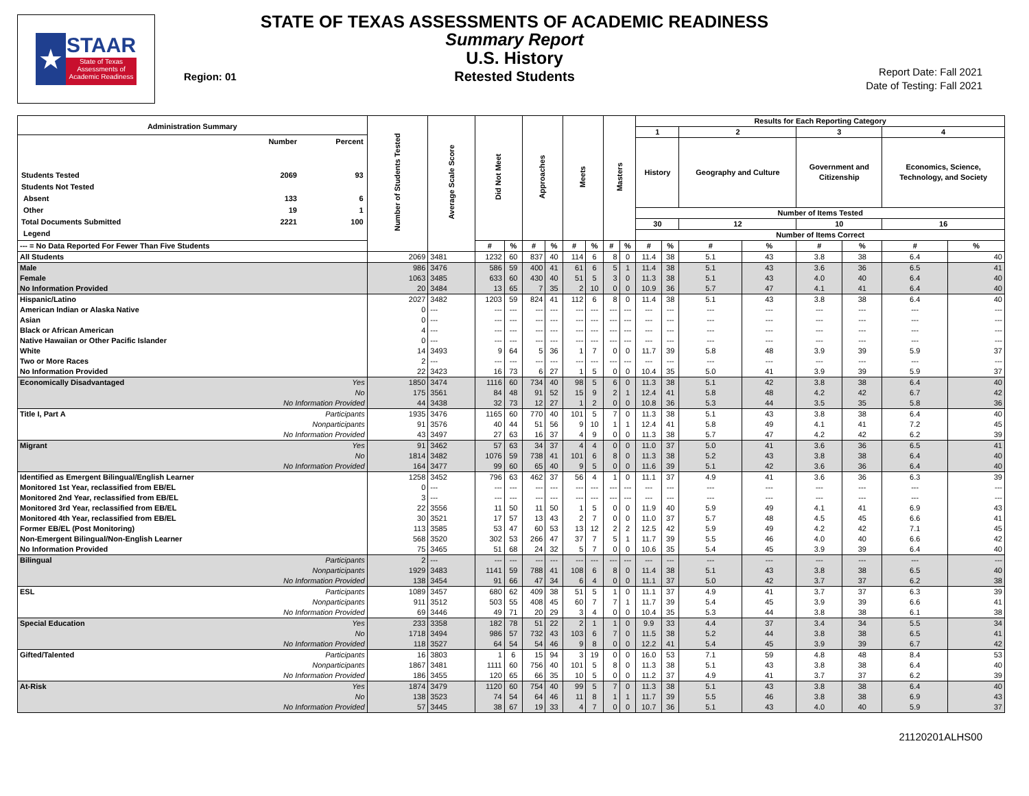★
STAAR
State of Texas
Assessments of
Academic Readiness
STATE OF TEXAS ASSESSMENTS OF ACADEMIC READINESS
Summary Report
U.S. History
Retested Students
Region: 01
Report Date: Fall 2021
Date of Testing: Fall 2021
| Administration Summary / / Number / Percent / / Students Tested / 2069 / 93 / / Students Not Tested / / / / Absent / 133 / 6 / / Other / 19 / 1 / / Total Documents Submitted / 2221 / 100 / / Legend / / / | | Number of Students Tested | Average Scale Score | Did Not Meet | | Approaches | | Meets | | Masters | | Results for Each Reporting Category | | | | | | | |
| --- | --- | --- | --- | --- | --- | --- | --- | --- | --- | --- | --- | --- | --- | --- | --- | --- | --- | --- | --- |
| | | | | | | | | | | | | 1 | | 2 | | 3 | | 4 | |
| | | | | | | | | | | | | History | | Geography and Culture | | Government and Citizenship | | Economics, Science, Technology, and Society | |
| | | | | | | | | | | | | Number of Items Tested | | | | | | | |
| | | | | | | | | | | | | 30 | | 12 | | 10 | | 16 | |
| | | | | | | | | | | | | Number of Items Correct | | | | | | | |
| --- = No Data Reported For Fewer Than Five Students | | | | # | % | # | % | # | % | # | % | # | % | # | % | # | % | # | % |
| All Students | | 2069 | 3481 | 1232 | 60 | 837 | 40 | 114 | 6 | 8 | 0 | 11.4 | 38 | 5.1 | 43 | 3.8 | 38 | 6.4 | 40 |
| Male | | 986 | 3476 | 586 | 59 | 400 | 41 | 61 | 6 | 5 | 1 | 11.4 | 38 | 5.1 | 43 | 3.6 | 36 | 6.5 | 41 |
| Female | | 1063 | 3485 | 633 | 60 | 430 | 40 | 51 | 5 | 3 | 0 | 11.3 | 38 | 5.1 | 43 | 4.0 | 40 | 6.4 | 40 |
| No Information Provided | | 20 | 3484 | 13 | 65 | 7 | 35 | 2 | 10 | 0 | 0 | 10.9 | 36 | 5.7 | 47 | 4.1 | 41 | 6.4 | 40 |
| Hispanic/Latino | | 2027 | 3482 | 1203 | 59 | 824 | 41 | 112 | 6 | 8 | 0 | 11.4 | 38 | 5.1 | 43 | 3.8 | 38 | 6.4 | 40 |
| American Indian or Alaska Native | | 0 | --- | --- | --- | --- | --- | --- | --- | --- | --- | --- | --- | --- | --- | --- | --- | --- | --- |
| Asian | | 0 | --- | --- | --- | --- | --- | --- | --- | --- | --- | --- | --- | --- | --- | --- | --- | --- | --- |
| Black or African American | | 4 | --- | --- | --- | --- | --- | --- | --- | --- | --- | --- | --- | --- | --- | --- | --- | --- | --- |
| Native Hawaiian or Other Pacific Islander | | 0 | --- | --- | --- | --- | --- | --- | --- | --- | --- | --- | --- | --- | --- | --- | --- | --- | --- |
| White | | 14 | 3493 | 9 | 64 | 5 | 36 | 1 | 7 | 0 | 0 | 11.7 | 39 | 5.8 | 48 | 3.9 | 39 | 5.9 | 37 |
| Two or More Races | | 2 | --- | --- | --- | --- | --- | --- | --- | --- | --- | --- | --- | --- | --- | --- | --- | --- | --- |
| No Information Provided | | 22 | 3423 | 16 | 73 | 6 | 27 | 1 | 5 | 0 | 0 | 10.4 | 35 | 5.0 | 41 | 3.9 | 39 | 5.9 | 37 |
| Economically Disadvantaged | Yes | 1850 | 3474 | 1116 | 60 | 734 | 40 | 98 | 5 | 6 | 0 | 11.3 | 38 | 5.1 | 42 | 3.8 | 38 | 6.4 | 40 |
| | No | 175 | 3561 | 84 | 48 | 91 | 52 | 15 | 9 | 2 | 1 | 12.4 | 41 | 5.8 | 48 | 4.2 | 42 | 6.7 | 42 |
| | No Information Provided | 44 | 3438 | 32 | 73 | 12 | 27 | 1 | 2 | 0 | 0 | 10.8 | 36 | 5.3 | 44 | 3.5 | 35 | 5.8 | 36 |
| Title I, Part A | Participants | 1935 | 3476 | 1165 | 60 | 770 | 40 | 101 | 5 | 7 | 0 | 11.3 | 38 | 5.1 | 43 | 3.8 | 38 | 6.4 | 40 |
| | Nonparticipants | 91 | 3576 | 40 | 44 | 51 | 56 | 9 | 10 | 1 | 1 | 12.4 | 41 | 5.8 | 49 | 4.1 | 41 | 7.2 | 45 |
| | No Information Provided | 43 | 3497 | 27 | 63 | 16 | 37 | 4 | 9 | 0 | 0 | 11.3 | 38 | 5.7 | 47 | 4.2 | 42 | 6.2 | 39 |
| Migrant | Yes | 91 | 3462 | 57 | 63 | 34 | 37 | 4 | 4 | 0 | 0 | 11.0 | 37 | 5.0 | 41 | 3.6 | 36 | 6.5 | 41 |
| | No | 1814 | 3482 | 1076 | 59 | 738 | 41 | 101 | 6 | 8 | 0 | 11.3 | 38 | 5.2 | 43 | 3.8 | 38 | 6.4 | 40 |
| | No Information Provided | 164 | 3477 | 99 | 60 | 65 | 40 | 9 | 5 | 0 | 0 | 11.6 | 39 | 5.1 | 42 | 3.6 | 36 | 6.4 | 40 |
| Identified as Emergent Bilingual/English Learner | | 1258 | 3452 | 796 | 63 | 462 | 37 | 56 | 4 | 1 | 0 | 11.1 | 37 | 4.9 | 41 | 3.6 | 36 | 6.3 | 39 |
| Monitored 1st Year, reclassified from EB/EL | | 0 | --- | --- | --- | --- | --- | --- | --- | --- | --- | --- | --- | --- | --- | --- | --- | --- | --- |
| Monitored 2nd Year, reclassified from EB/EL | | 3 | --- | --- | --- | --- | --- | --- | --- | --- | --- | --- | --- | --- | --- | --- | --- | --- | --- |
| Monitored 3rd Year, reclassified from EB/EL | | 22 | 3556 | 11 | 50 | 11 | 50 | 1 | 5 | 0 | 0 | 11.9 | 40 | 5.9 | 49 | 4.1 | 41 | 6.9 | 43 |
| Monitored 4th Year, reclassified from EB/EL | | 30 | 3521 | 17 | 57 | 13 | 43 | 2 | 7 | 0 | 0 | 11.0 | 37 | 5.7 | 48 | 4.5 | 45 | 6.6 | 41 |
| Former EB/EL (Post Monitoring) | | 113 | 3585 | 53 | 47 | 60 | 53 | 13 | 12 | 2 | 2 | 12.5 | 42 | 5.9 | 49 | 4.2 | 42 | 7.1 | 45 |
| Non-Emergent Bilingual/Non-English Learner | | 568 | 3520 | 302 | 53 | 266 | 47 | 37 | 7 | 5 | 1 | 11.7 | 39 | 5.5 | 46 | 4.0 | 40 | 6.6 | 42 |
| No Information Provided | | 75 | 3465 | 51 | 68 | 24 | 32 | 5 | 7 | 0 | 0 | 10.6 | 35 | 5.4 | 45 | 3.9 | 39 | 6.4 | 40 |
| Bilingual | Participants | 2 | --- | --- | --- | --- | --- | --- | --- | --- | --- | --- | --- | --- | --- | --- | --- | --- | --- |
| | Nonparticipants | 1929 | 3483 | 1141 | 59 | 788 | 41 | 108 | 6 | 8 | 0 | 11.4 | 38 | 5.1 | 43 | 3.8 | 38 | 6.5 | 40 |
| | No Information Provided | 138 | 3454 | 91 | 66 | 47 | 34 | 6 | 4 | 0 | 0 | 11.1 | 37 | 5.0 | 42 | 3.7 | 37 | 6.2 | 38 |
| ESL | Participants | 1089 | 3457 | 680 | 62 | 409 | 38 | 51 | 5 | 1 | 0 | 11.1 | 37 | 4.9 | 41 | 3.7 | 37 | 6.3 | 39 |
| | Nonparticipants | 911 | 3512 | 503 | 55 | 408 | 45 | 60 | 7 | 7 | 1 | 11.7 | 39 | 5.4 | 45 | 3.9 | 39 | 6.6 | 41 |
| | No Information Provided | 69 | 3446 | 49 | 71 | 20 | 29 | 3 | 4 | 0 | 0 | 10.4 | 35 | 5.3 | 44 | 3.8 | 38 | 6.1 | 38 |
| Special Education | Yes | 233 | 3358 | 182 | 78 | 51 | 22 | 2 | 1 | 1 | 0 | 9.9 | 33 | 4.4 | 37 | 3.4 | 34 | 5.5 | 34 |
| | No | 1718 | 3494 | 986 | 57 | 732 | 43 | 103 | 6 | 7 | 0 | 11.5 | 38 | 5.2 | 44 | 3.8 | 38 | 6.5 | 41 |
| | No Information Provided | 118 | 3527 | 64 | 54 | 54 | 46 | 9 | 8 | 0 | 0 | 12.2 | 41 | 5.4 | 45 | 3.9 | 39 | 6.7 | 42 |
| Gifted/Talented | Participants | 16 | 3803 | 1 | 6 | 15 | 94 | 3 | 19 | 0 | 0 | 16.0 | 53 | 7.1 | 59 | 4.8 | 48 | 8.4 | 53 |
| | Nonparticipants | 1867 | 3481 | 1111 | 60 | 756 | 40 | 101 | 5 | 8 | 0 | 11.3 | 38 | 5.1 | 43 | 3.8 | 38 | 6.4 | 40 |
| | No Information Provided | 186 | 3455 | 120 | 65 | 66 | 35 | 10 | 5 | 0 | 0 | 11.2 | 37 | 4.9 | 41 | 3.7 | 37 | 6.2 | 39 |
| At-Risk | Yes | 1874 | 3479 | 1120 | 60 | 754 | 40 | 99 | 5 | 7 | 0 | 11.3 | 38 | 5.1 | 43 | 3.8 | 38 | 6.4 | 40 |
| | No | 138 | 3523 | 74 | 54 | 64 | 46 | 11 | 8 | 1 | 1 | 11.7 | 39 | 5.5 | 46 | 3.8 | 38 | 6.9 | 43 |
| | No Information Provided | 57 | 3445 | 38 | 67 | 19 | 33 | 4 | 7 | 0 | 0 | 10.7 | 36 | 5.1 | 43 | 4.0 | 40 | 5.9 | 37 |
21120201ALHS00